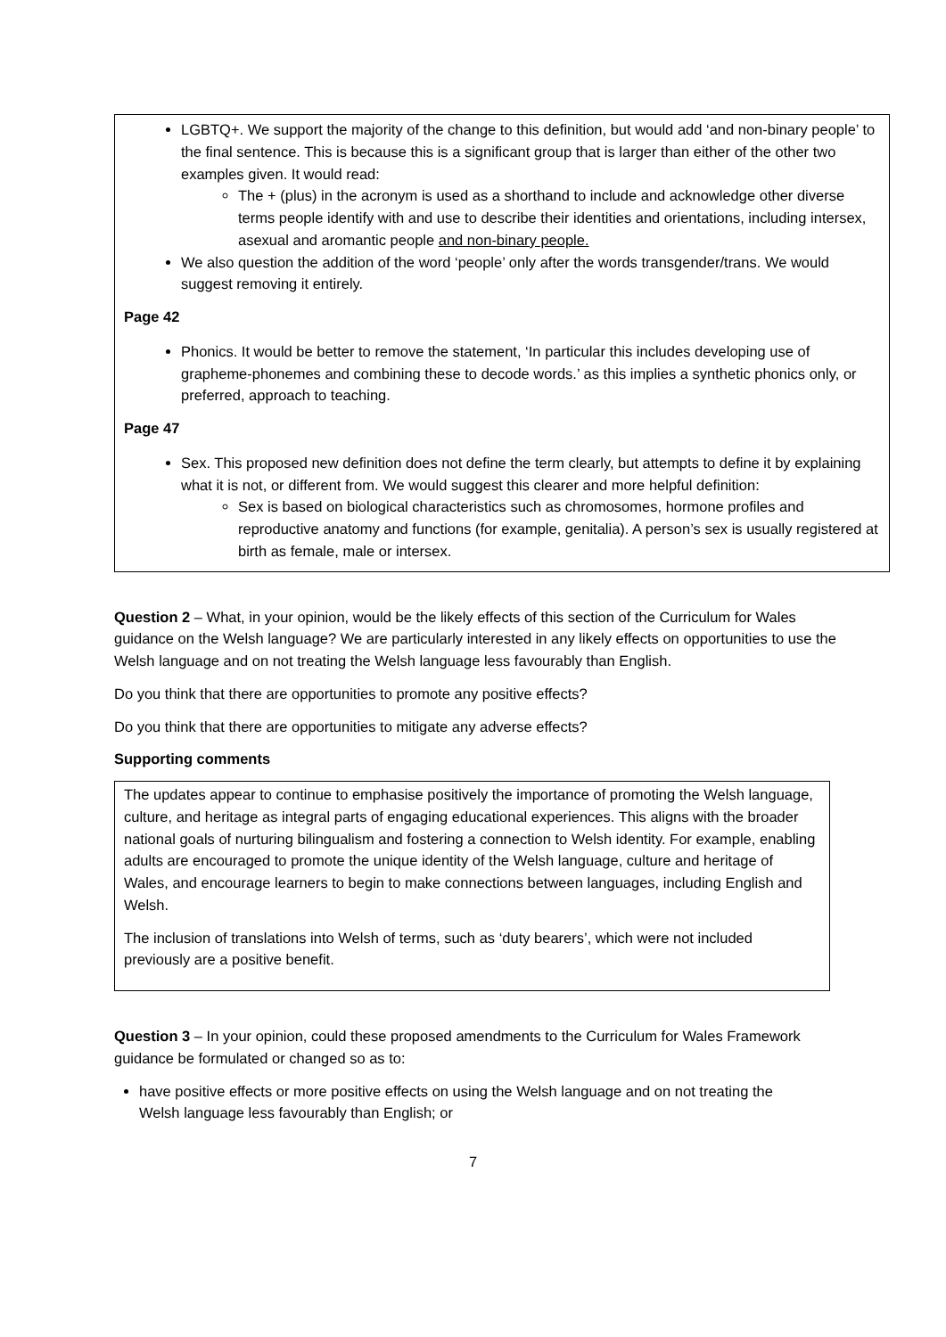LGBTQ+. We support the majority of the change to this definition, but would add ‘and non-binary people’ to the final sentence. This is because this is a significant group that is larger than either of the other two examples given. It would read:
The + (plus) in the acronym is used as a shorthand to include and acknowledge other diverse terms people identify with and use to describe their identities and orientations, including intersex, asexual and aromantic people and non-binary people.
We also question the addition of the word ‘people’ only after the words transgender/trans. We would suggest removing it entirely.
Page 42
Phonics. It would be better to remove the statement, ‘In particular this includes developing use of grapheme-phonemes and combining these to decode words.’ as this implies a synthetic phonics only, or preferred, approach to teaching.
Page 47
Sex. This proposed new definition does not define the term clearly, but attempts to define it by explaining what it is not, or different from. We would suggest this clearer and more helpful definition:
Sex is based on biological characteristics such as chromosomes, hormone profiles and reproductive anatomy and functions (for example, genitalia). A person’s sex is usually registered at birth as female, male or intersex.
Question 2 – What, in your opinion, would be the likely effects of this section of the Curriculum for Wales guidance on the Welsh language? We are particularly interested in any likely effects on opportunities to use the Welsh language and on not treating the Welsh language less favourably than English.
Do you think that there are opportunities to promote any positive effects?
Do you think that there are opportunities to mitigate any adverse effects?
Supporting comments
The updates appear to continue to emphasise positively the importance of promoting the Welsh language, culture, and heritage as integral parts of engaging educational experiences. This aligns with the broader national goals of nurturing bilingualism and fostering a connection to Welsh identity. For example, enabling adults are encouraged to promote the unique identity of the Welsh language, culture and heritage of Wales, and encourage learners to begin to make connections between languages, including English and Welsh.
The inclusion of translations into Welsh of terms, such as ‘duty bearers’, which were not included previously are a positive benefit.
Question 3 – In your opinion, could these proposed amendments to the Curriculum for Wales Framework guidance be formulated or changed so as to:
have positive effects or more positive effects on using the Welsh language and on not treating the Welsh language less favourably than English; or
7